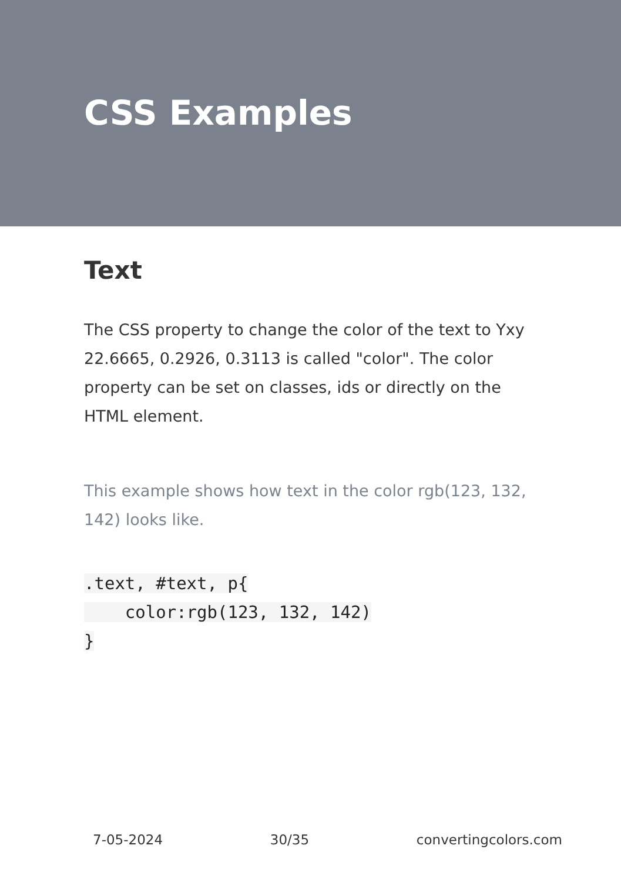CSS Examples
Text
The CSS property to change the color of the text to Yxy 22.6665, 0.2926, 0.3113 is called "color". The color property can be set on classes, ids or directly on the HTML element.
This example shows how text in the color rgb(123, 132, 142) looks like.
.text, #text, p{
    color:rgb(123, 132, 142)
}
7-05-2024 30/35 convertingcolors.com